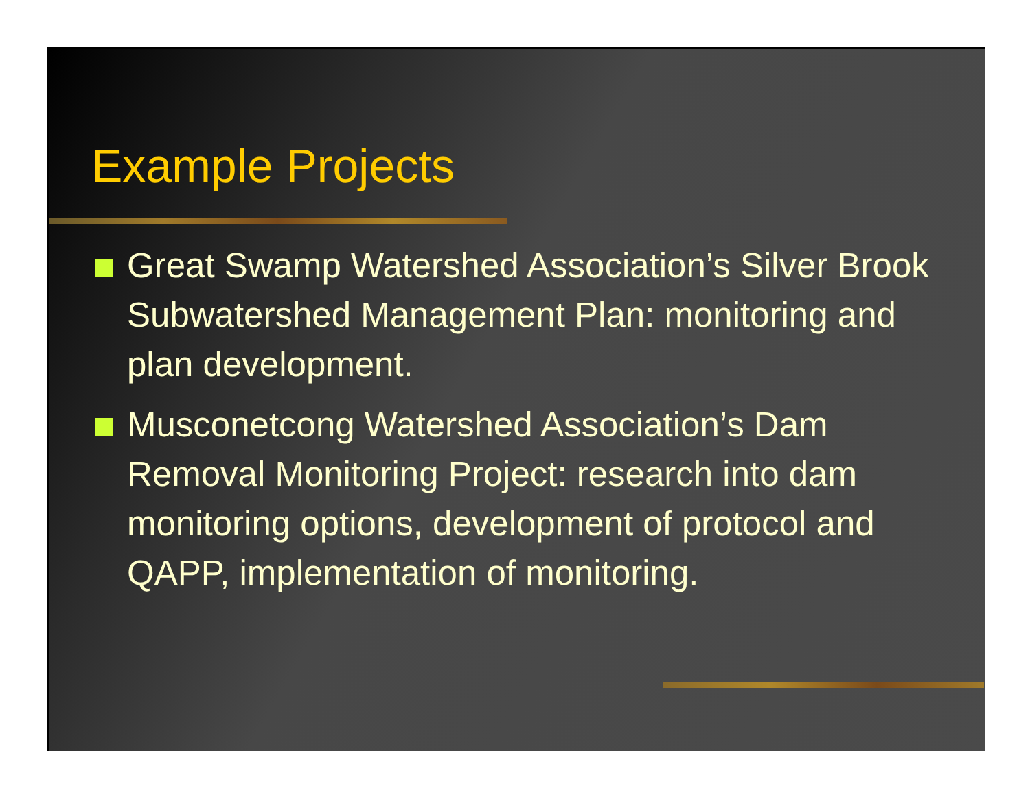Example Projects
Great Swamp Watershed Association’s Silver Brook Subwatershed Management Plan: monitoring and plan development.
Musconetcong Watershed Association’s Dam Removal Monitoring Project: research into dam monitoring options, development of protocol and QAPP, implementation of monitoring.